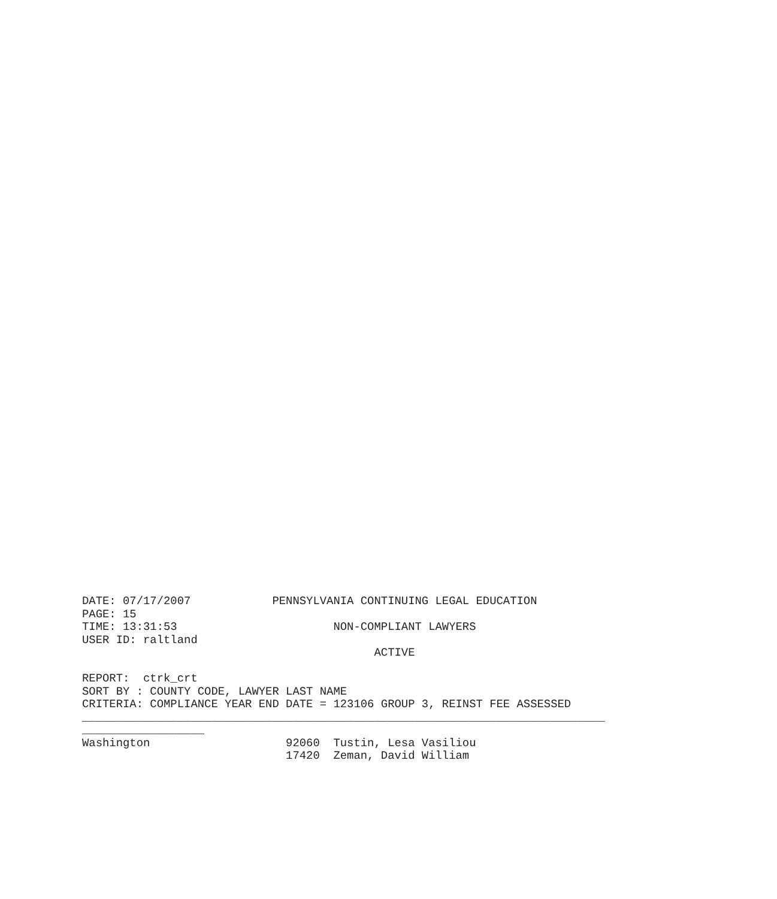DATE: 07/17/2007            PENNSYLVANIA CONTINUING LEGAL EDUCATION
PAGE: 15
TIME: 13:31:53                       NON-COMPLIANT LAWYERS
USER ID: raltland
                                           ACTIVE

REPORT:  ctrk_crt
SORT BY : COUNTY CODE, LAWYER LAST NAME
CRITERIA: COMPLIANCE YEAR END DATE = 123106 GROUP 3, REINST FEE ASSESSED
_____________________________________________________________________________
__________________
Washington                    92060  Tustin, Lesa Vasiliou
                              17420  Zeman, David William